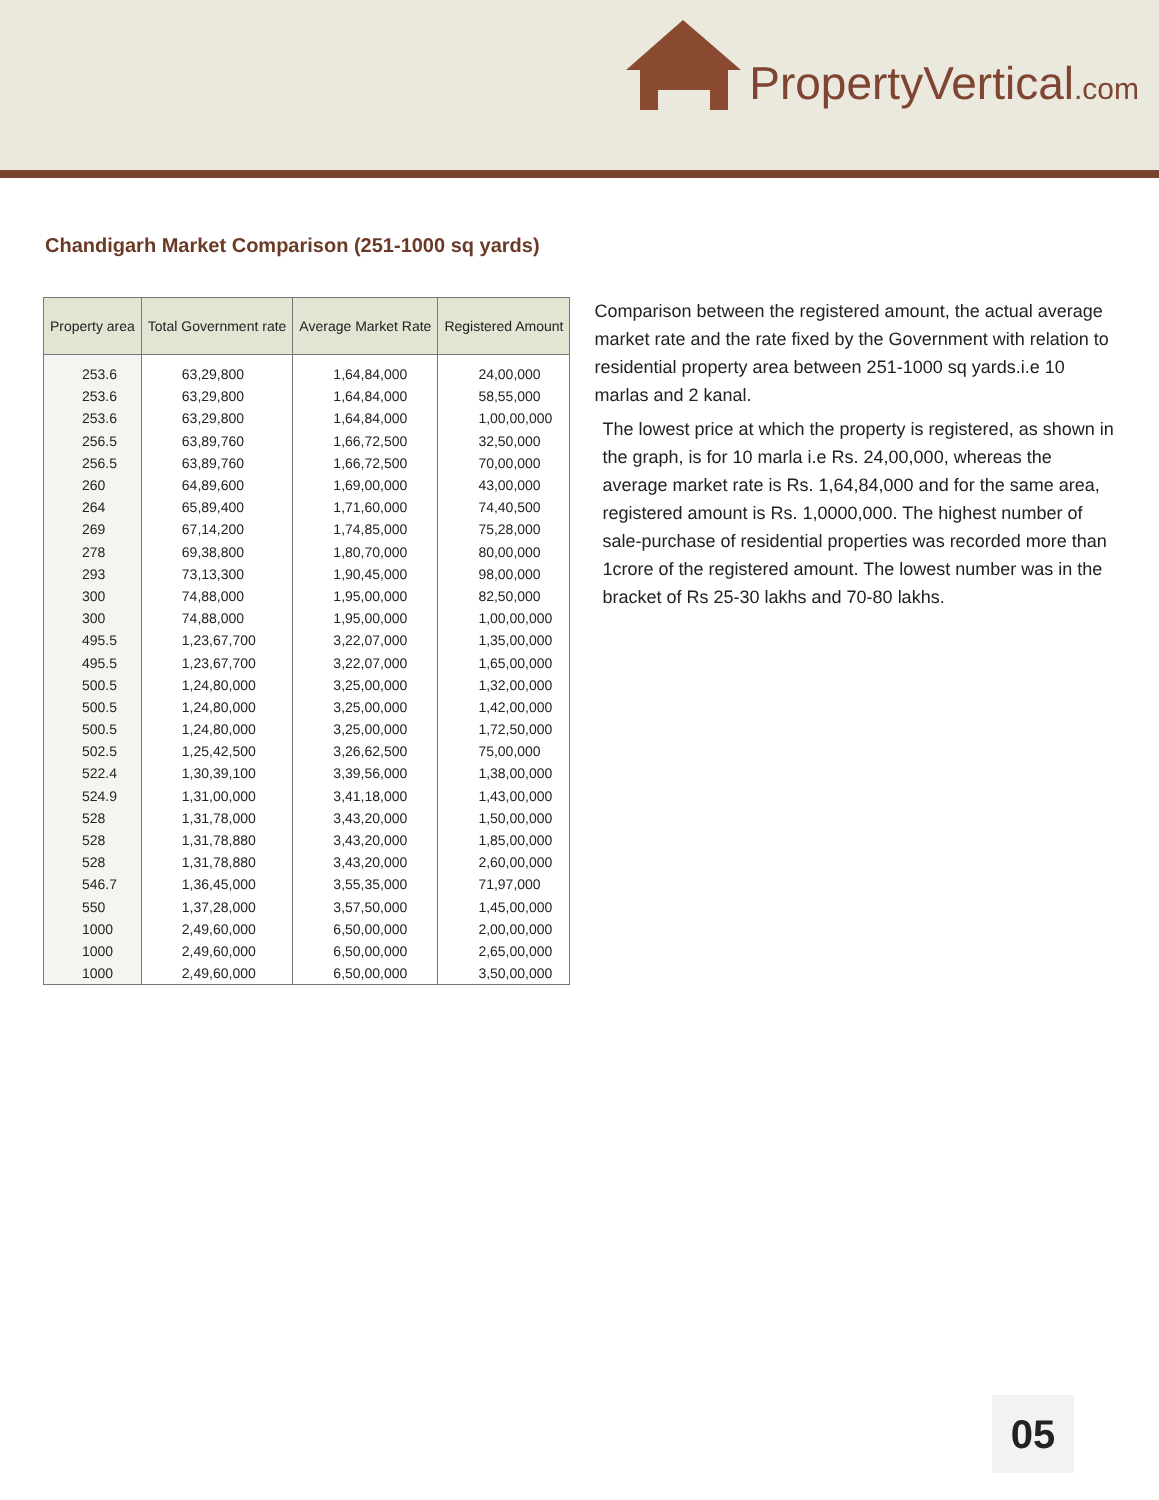PropertyVertical.com
Chandigarh Market Comparison (251-1000 sq yards)
| Property area | Total Government rate | Average Market Rate | Registered Amount |
| --- | --- | --- | --- |
| 253.6 | 63,29,800 | 1,64,84,000 | 24,00,000 |
| 253.6 | 63,29,800 | 1,64,84,000 | 58,55,000 |
| 253.6 | 63,29,800 | 1,64,84,000 | 1,00,00,000 |
| 256.5 | 63,89,760 | 1,66,72,500 | 32,50,000 |
| 256.5 | 63,89,760 | 1,66,72,500 | 70,00,000 |
| 260 | 64,89,600 | 1,69,00,000 | 43,00,000 |
| 264 | 65,89,400 | 1,71,60,000 | 74,40,500 |
| 269 | 67,14,200 | 1,74,85,000 | 75,28,000 |
| 278 | 69,38,800 | 1,80,70,000 | 80,00,000 |
| 293 | 73,13,300 | 1,90,45,000 | 98,00,000 |
| 300 | 74,88,000 | 1,95,00,000 | 82,50,000 |
| 300 | 74,88,000 | 1,95,00,000 | 1,00,00,000 |
| 495.5 | 1,23,67,700 | 3,22,07,000 | 1,35,00,000 |
| 495.5 | 1,23,67,700 | 3,22,07,000 | 1,65,00,000 |
| 500.5 | 1,24,80,000 | 3,25,00,000 | 1,32,00,000 |
| 500.5 | 1,24,80,000 | 3,25,00,000 | 1,42,00,000 |
| 500.5 | 1,24,80,000 | 3,25,00,000 | 1,72,50,000 |
| 502.5 | 1,25,42,500 | 3,26,62,500 | 75,00,000 |
| 522.4 | 1,30,39,100 | 3,39,56,000 | 1,38,00,000 |
| 524.9 | 1,31,00,000 | 3,41,18,000 | 1,43,00,000 |
| 528 | 1,31,78,000 | 3,43,20,000 | 1,50,00,000 |
| 528 | 1,31,78,880 | 3,43,20,000 | 1,85,00,000 |
| 528 | 1,31,78,880 | 3,43,20,000 | 2,60,00,000 |
| 546.7 | 1,36,45,000 | 3,55,35,000 | 71,97,000 |
| 550 | 1,37,28,000 | 3,57,50,000 | 1,45,00,000 |
| 1000 | 2,49,60,000 | 6,50,00,000 | 2,00,00,000 |
| 1000 | 2,49,60,000 | 6,50,00,000 | 2,65,00,000 |
| 1000 | 2,49,60,000 | 6,50,00,000 | 3,50,00,000 |
Comparison between the registered amount, the actual average market rate and the rate fixed by the Government with relation to residential property area between 251-1000 sq yards.i.e 10 marlas and 2 kanal.
The lowest price at which the property is registered, as shown in the graph, is for 10 marla i.e Rs. 24,00,000, whereas the average market rate is Rs. 1,64,84,000 and for the same area, registered amount is Rs. 1,0000,000. The highest number of sale-purchase of residential properties was recorded more than 1crore of the registered amount. The lowest number was in the bracket of Rs 25-30 lakhs and 70-80 lakhs.
05